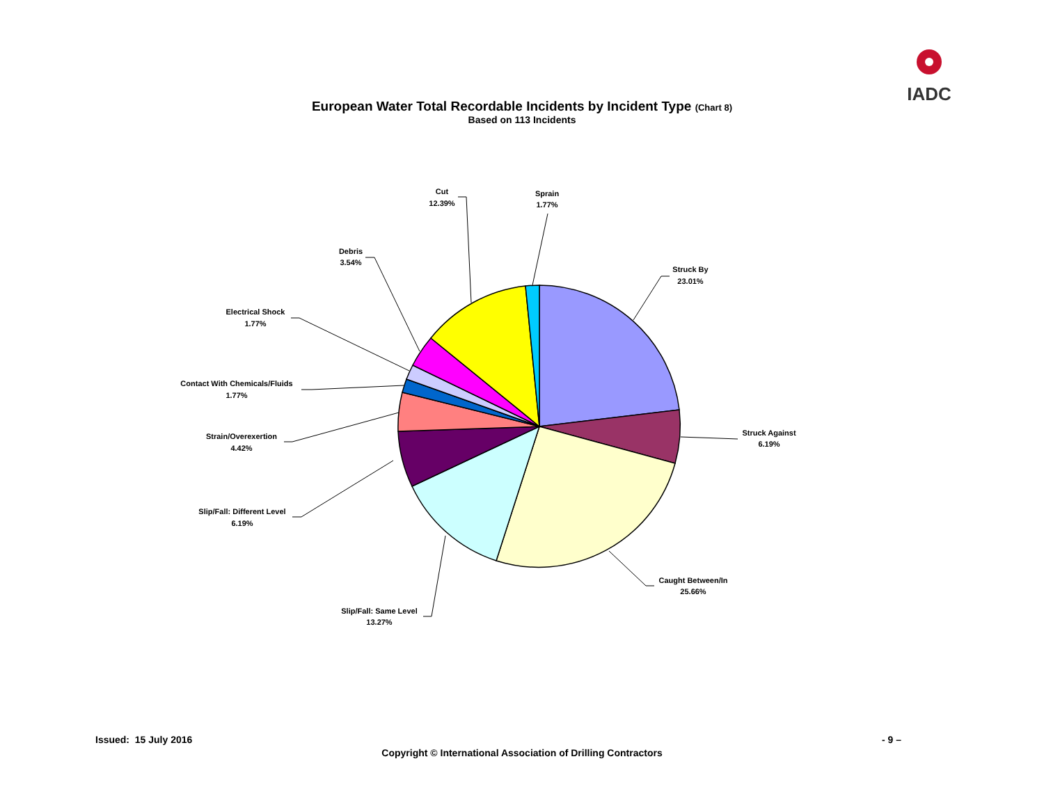IADC
European Water Total Recordable Incidents by Incident Type (Chart 8)
Based on 113 Incidents
Struck By
23.01%
Struck Against
6.19%
Caught Between/In
25.66%
Slip/Fall: Same Level
13.27%
Slip/Fall: Different Level
6.19%
Strain/Overexertion
4.42%
Contact With Chemicals/Fluids
1.77%
Electrical Shock
1.77%
Debris
3.54%
Cut
12.39%
Sprain
1.77%
Issued: 15 July 2016 - 9 –
Copyright © International Association of Drilling Contractors